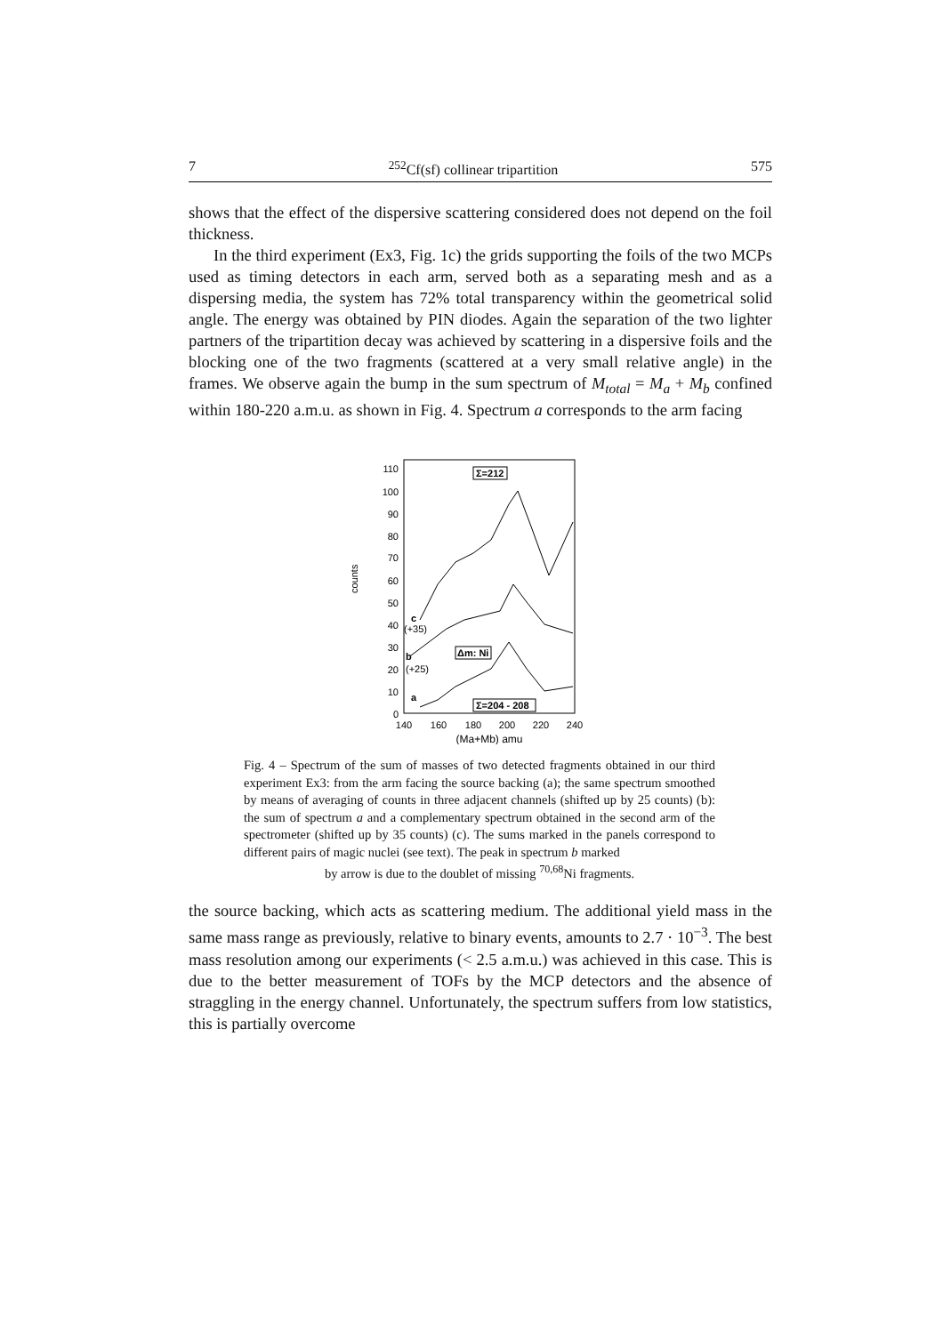7<sup>252</sup>Cf(sf) collinear tripartition 575
shows that the effect of the dispersive scattering considered does not depend on the foil thickness.
In the third experiment (Ex3, Fig. 1c) the grids supporting the foils of the two MCPs used as timing detectors in each arm, served both as a separating mesh and as a dispersing media, the system has 72% total transparency within the geometrical solid angle. The energy was obtained by PIN diodes. Again the separation of the two lighter partners of the tripartition decay was achieved by scattering in a dispersive foils and the blocking one of the two fragments (scattered at a very small relative angle) in the frames. We observe again the bump in the sum spectrum of M<sub>total</sub> = M<sub>a</sub> + M<sub>b</sub> confined within 180-220 a.m.u. as shown in Fig. 4. Spectrum a corresponds to the arm facing
counts
110
100
90
80
70
60
50
40
30
20
10
0
140
160
180
200
220
240
(Ma+Mb) amu
c
(+35)
b
(+25)
a
Σ=212
Δm: Ni
Σ=204 - 208
Fig. 4 – Spectrum of the sum of masses of two detected fragments obtained in our third experiment Ex3: from the arm facing the source backing (a); the same spectrum smoothed by means of averaging of counts in three adjacent channels (shifted up by 25 counts) (b): the sum of spectrum a and a complementary spectrum obtained in the second arm of the spectrometer (shifted up by 35 counts) (c). The sums marked in the panels correspond to different pairs of magic nuclei (see text). The peak in spectrum b marked
by arrow is due to the doublet of missing <sup>70,68</sup>Ni fragments.
the source backing, which acts as scattering medium. The additional yield mass in the same mass range as previously, relative to binary events, amounts to 2.7 · 10<sup>−3</sup>. The best mass resolution among our experiments (< 2.5 a.m.u.) was achieved in this case. This is due to the better measurement of TOFs by the MCP detectors and the absence of straggling in the energy channel. Unfortunately, the spectrum suffers from low statistics, this is partially overcome